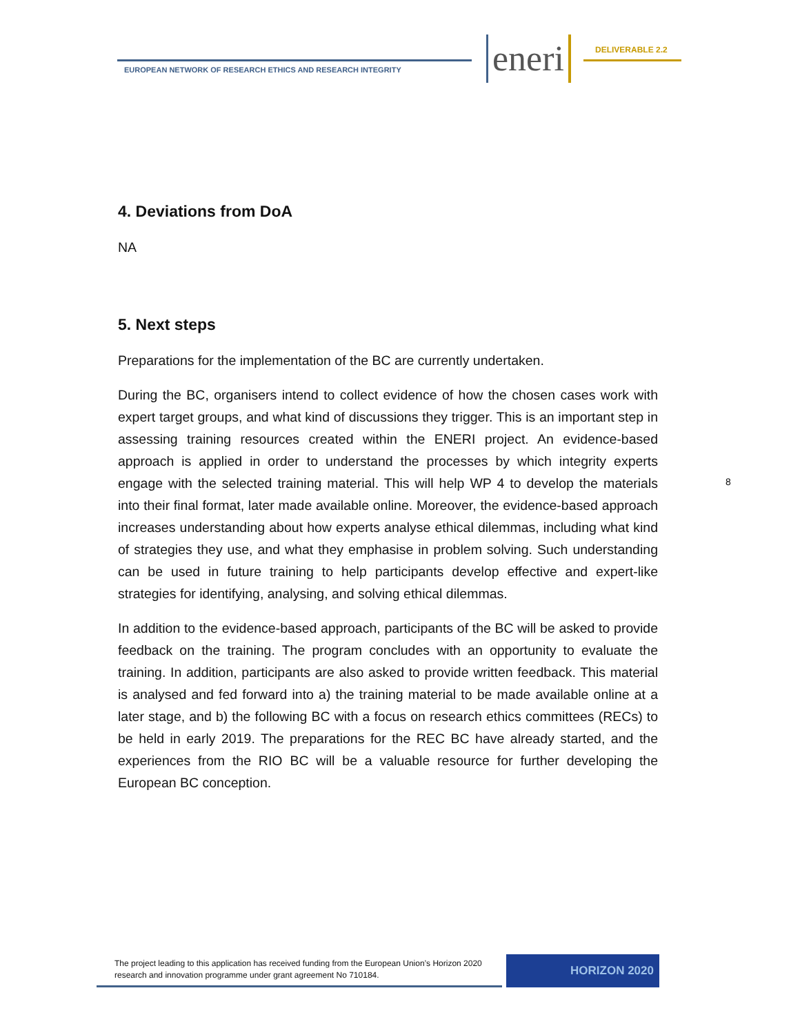EUROPEAN NETWORK OF RESEARCH ETHICS AND RESEARCH INTEGRITY
eneri DELIVERABLE 2.2
4. Deviations from DoA
NA
5. Next steps
Preparations for the implementation of the BC are currently undertaken.
During the BC, organisers intend to collect evidence of how the chosen cases work with expert target groups, and what kind of discussions they trigger. This is an important step in assessing training resources created within the ENERI project. An evidence-based approach is applied in order to understand the processes by which integrity experts engage with the selected training material. This will help WP 4 to develop the materials into their final format, later made available online. Moreover, the evidence-based approach increases understanding about how experts analyse ethical dilemmas, including what kind of strategies they use, and what they emphasise in problem solving. Such understanding can be used in future training to help participants develop effective and expert-like strategies for identifying, analysing, and solving ethical dilemmas.
In addition to the evidence-based approach, participants of the BC will be asked to provide feedback on the training. The program concludes with an opportunity to evaluate the training. In addition, participants are also asked to provide written feedback. This material is analysed and fed forward into a) the training material to be made available online at a later stage, and b) the following BC with a focus on research ethics committees (RECs) to be held in early 2019. The preparations for the REC BC have already started, and the experiences from the RIO BC will be a valuable resource for further developing the European BC conception.
8
The project leading to this application has received funding from the European Union’s Horizon 2020 research and innovation programme under grant agreement No 710184.
HORIZON 2020